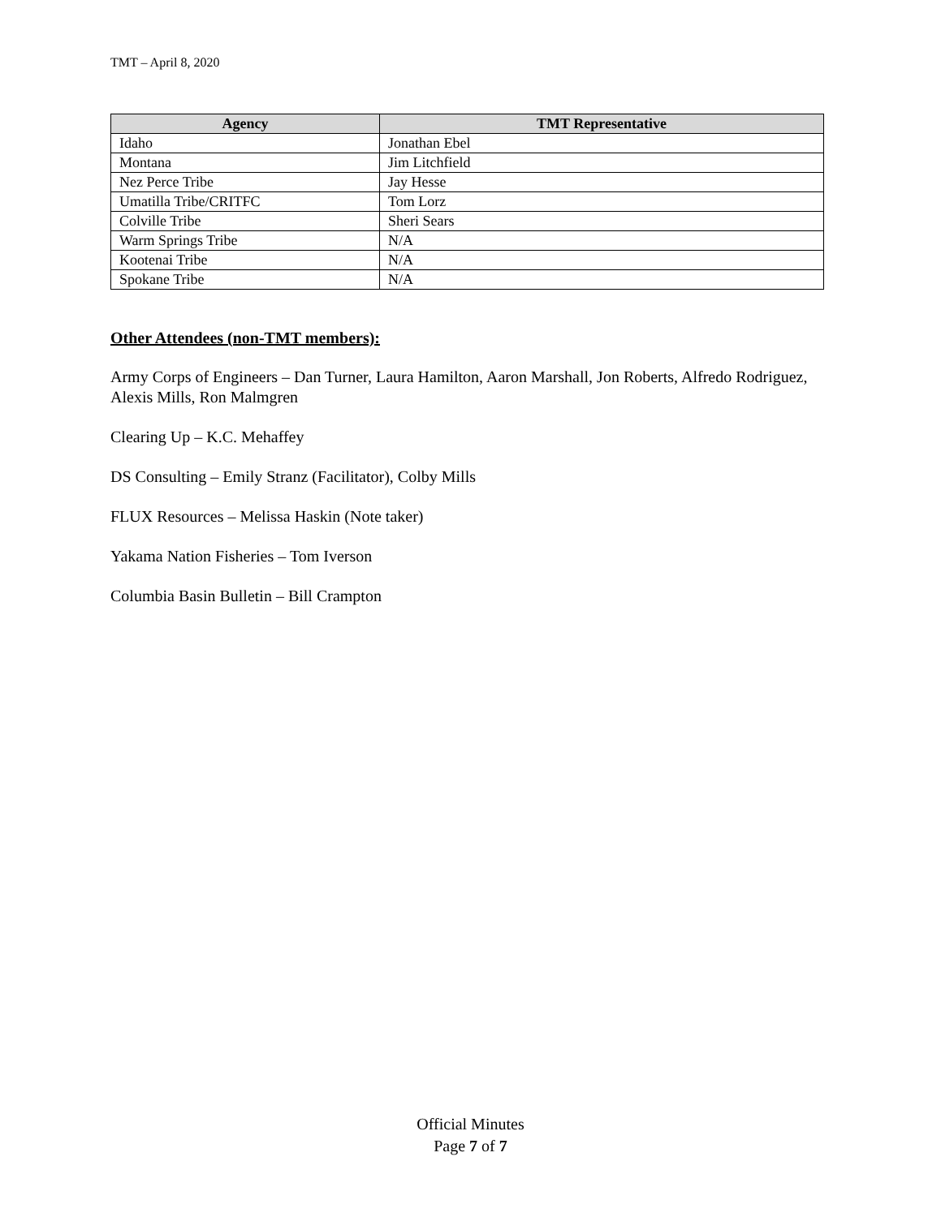TMT – April 8, 2020
| Agency | TMT Representative |
| --- | --- |
| Idaho | Jonathan Ebel |
| Montana | Jim Litchfield |
| Nez Perce Tribe | Jay Hesse |
| Umatilla Tribe/CRITFC | Tom Lorz |
| Colville Tribe | Sheri Sears |
| Warm Springs Tribe | N/A |
| Kootenai Tribe | N/A |
| Spokane Tribe | N/A |
Other Attendees (non-TMT members):
Army Corps of Engineers – Dan Turner, Laura Hamilton, Aaron Marshall, Jon Roberts, Alfredo Rodriguez, Alexis Mills, Ron Malmgren
Clearing Up – K.C. Mehaffey
DS Consulting – Emily Stranz (Facilitator), Colby Mills
FLUX Resources – Melissa Haskin (Note taker)
Yakama Nation Fisheries – Tom Iverson
Columbia Basin Bulletin – Bill Crampton
Official Minutes
Page 7 of 7